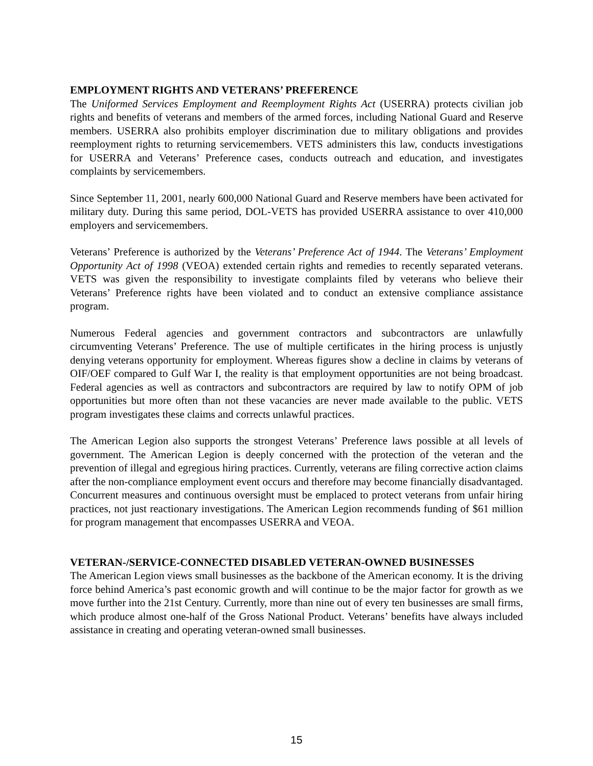EMPLOYMENT RIGHTS AND VETERANS’ PREFERENCE
The Uniformed Services Employment and Reemployment Rights Act (USERRA) protects civilian job rights and benefits of veterans and members of the armed forces, including National Guard and Reserve members. USERRA also prohibits employer discrimination due to military obligations and provides reemployment rights to returning servicemembers. VETS administers this law, conducts investigations for USERRA and Veterans’ Preference cases, conducts outreach and education, and investigates complaints by servicemembers.
Since September 11, 2001, nearly 600,000 National Guard and Reserve members have been activated for military duty. During this same period, DOL-VETS has provided USERRA assistance to over 410,000 employers and servicemembers.
Veterans’ Preference is authorized by the Veterans’ Preference Act of 1944. The Veterans’ Employment Opportunity Act of 1998 (VEOA) extended certain rights and remedies to recently separated veterans. VETS was given the responsibility to investigate complaints filed by veterans who believe their Veterans’ Preference rights have been violated and to conduct an extensive compliance assistance program.
Numerous Federal agencies and government contractors and subcontractors are unlawfully circumventing Veterans’ Preference. The use of multiple certificates in the hiring process is unjustly denying veterans opportunity for employment. Whereas figures show a decline in claims by veterans of OIF/OEF compared to Gulf War I, the reality is that employment opportunities are not being broadcast. Federal agencies as well as contractors and subcontractors are required by law to notify OPM of job opportunities but more often than not these vacancies are never made available to the public. VETS program investigates these claims and corrects unlawful practices.
The American Legion also supports the strongest Veterans’ Preference laws possible at all levels of government. The American Legion is deeply concerned with the protection of the veteran and the prevention of illegal and egregious hiring practices. Currently, veterans are filing corrective action claims after the non-compliance employment event occurs and therefore may become financially disadvantaged. Concurrent measures and continuous oversight must be emplaced to protect veterans from unfair hiring practices, not just reactionary investigations. The American Legion recommends funding of $61 million for program management that encompasses USERRA and VEOA.
VETERAN-/SERVICE-CONNECTED DISABLED VETERAN-OWNED BUSINESSES
The American Legion views small businesses as the backbone of the American economy. It is the driving force behind America’s past economic growth and will continue to be the major factor for growth as we move further into the 21st Century. Currently, more than nine out of every ten businesses are small firms, which produce almost one-half of the Gross National Product. Veterans’ benefits have always included assistance in creating and operating veteran-owned small businesses.
15